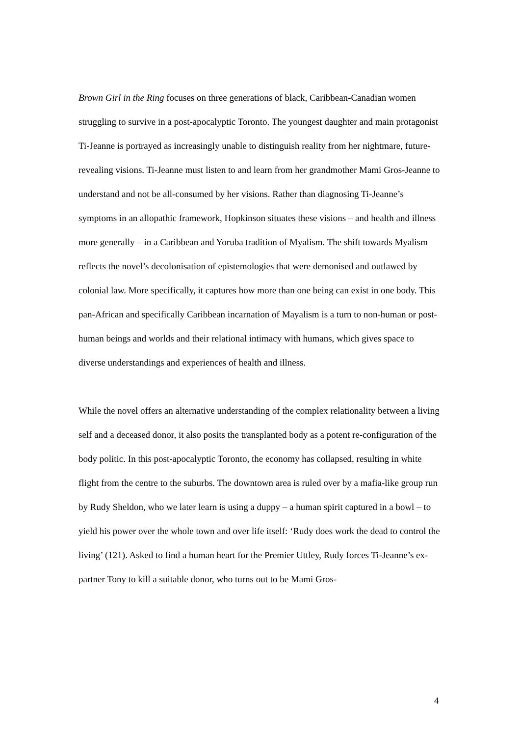Brown Girl in the Ring focuses on three generations of black, Caribbean-Canadian women struggling to survive in a post-apocalyptic Toronto. The youngest daughter and main protagonist Ti-Jeanne is portrayed as increasingly unable to distinguish reality from her nightmare, future-revealing visions. Ti-Jeanne must listen to and learn from her grandmother Mami Gros-Jeanne to understand and not be all-consumed by her visions. Rather than diagnosing Ti-Jeanne’s symptoms in an allopathic framework, Hopkinson situates these visions – and health and illness more generally – in a Caribbean and Yoruba tradition of Myalism. The shift towards Myalism reflects the novel’s decolonisation of epistemologies that were demonised and outlawed by colonial law. More specifically, it captures how more than one being can exist in one body. This pan-African and specifically Caribbean incarnation of Mayalism is a turn to non-human or post-human beings and worlds and their relational intimacy with humans, which gives space to diverse understandings and experiences of health and illness.
While the novel offers an alternative understanding of the complex relationality between a living self and a deceased donor, it also posits the transplanted body as a potent re-configuration of the body politic. In this post-apocalyptic Toronto, the economy has collapsed, resulting in white flight from the centre to the suburbs. The downtown area is ruled over by a mafia-like group run by Rudy Sheldon, who we later learn is using a duppy – a human spirit captured in a bowl – to yield his power over the whole town and over life itself: ‘Rudy does work the dead to control the living’ (121). Asked to find a human heart for the Premier Uttley, Rudy forces Ti-Jeanne’s ex-partner Tony to kill a suitable donor, who turns out to be Mami Gros-
4